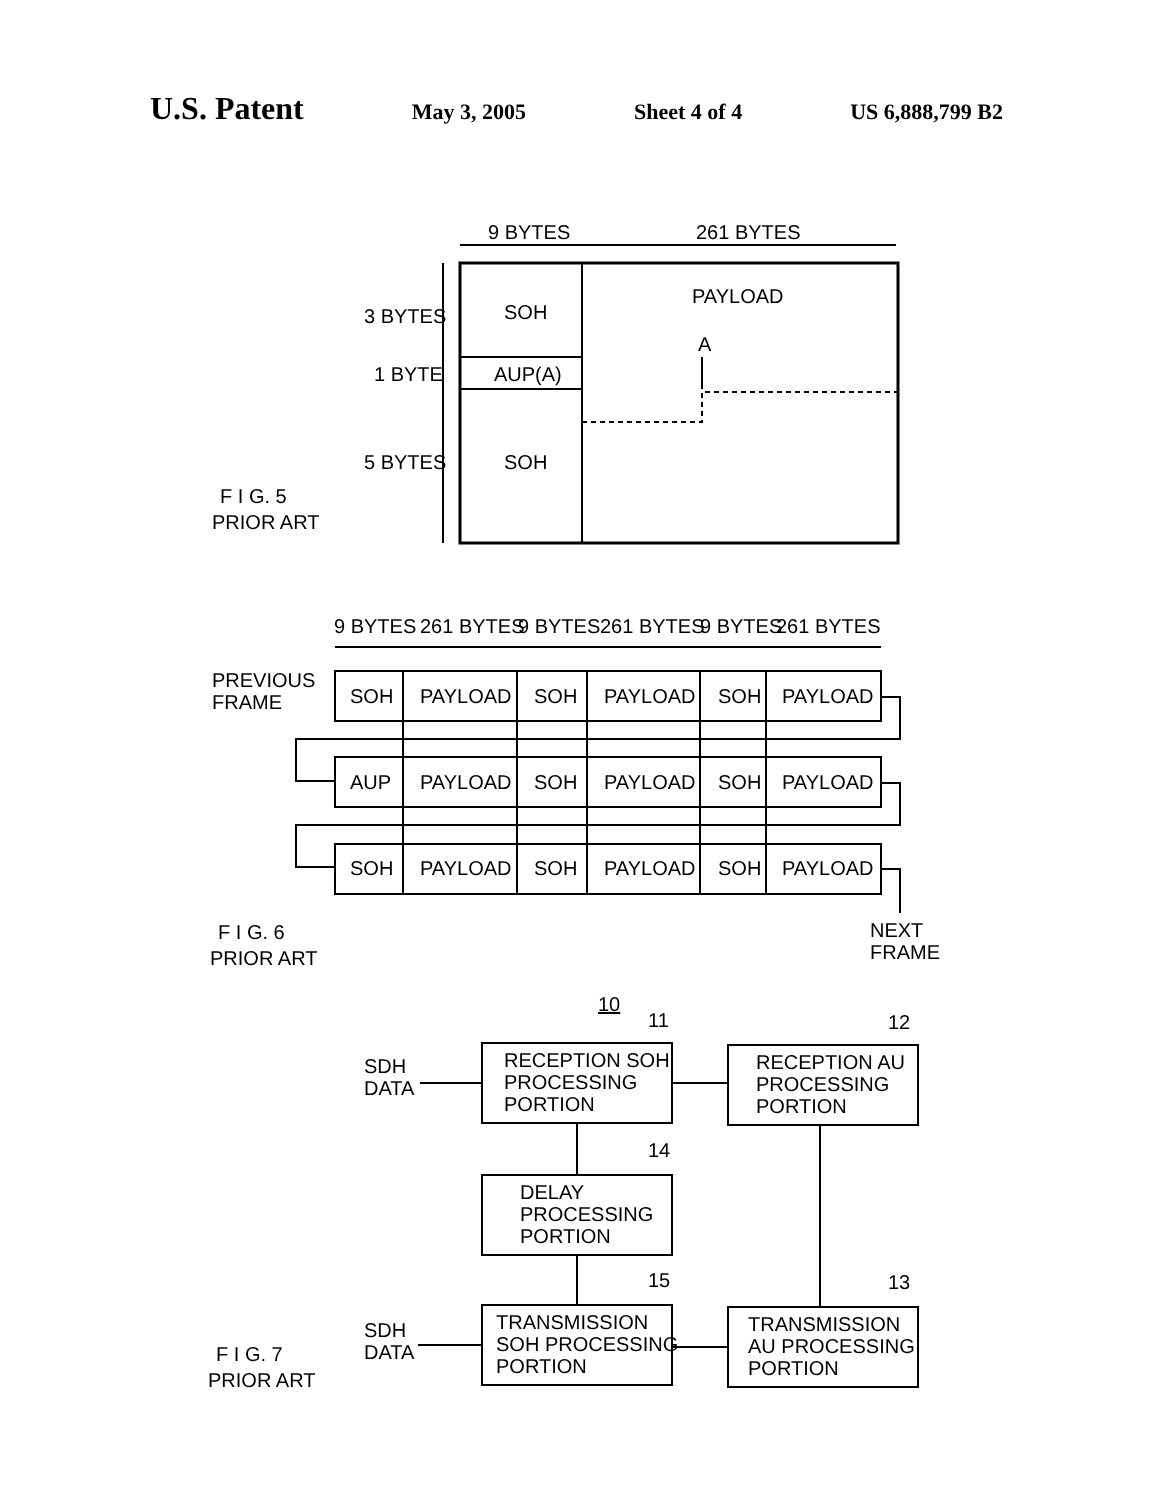U.S. Patent May 3, 2005 Sheet 4 of 4 US 6,888,799 B2
9 BYTES
261 BYTES
PAYLOAD
A
3 BYTES
1 BYTE
5 BYTES
SOH
AUP(A)
SOH
F I G. 5
PRIOR ART
9 BYTES
261 BYTES
9 BYTES
261 BYTES
9 BYTES
261 BYTES
PREVIOUS
FRAME
SOH
PAYLOAD
SOH
PAYLOAD
SOH
PAYLOAD
AUP
PAYLOAD
SOH
PAYLOAD
SOH
PAYLOAD
SOH
PAYLOAD
SOH
PAYLOAD
SOH
PAYLOAD
NEXT
FRAME
F I G. 6
PRIOR ART
10
11
12
14
15
13
SDH
DATA
RECEPTION SOH
PROCESSING
PORTION
RECEPTION AU
PROCESSING
PORTION
DELAY
PROCESSING
PORTION
TRANSMISSION
SOH PROCESSING
PORTION
TRANSMISSION
AU PROCESSING
PORTION
SDH
DATA
F I G. 7
PRIOR ART